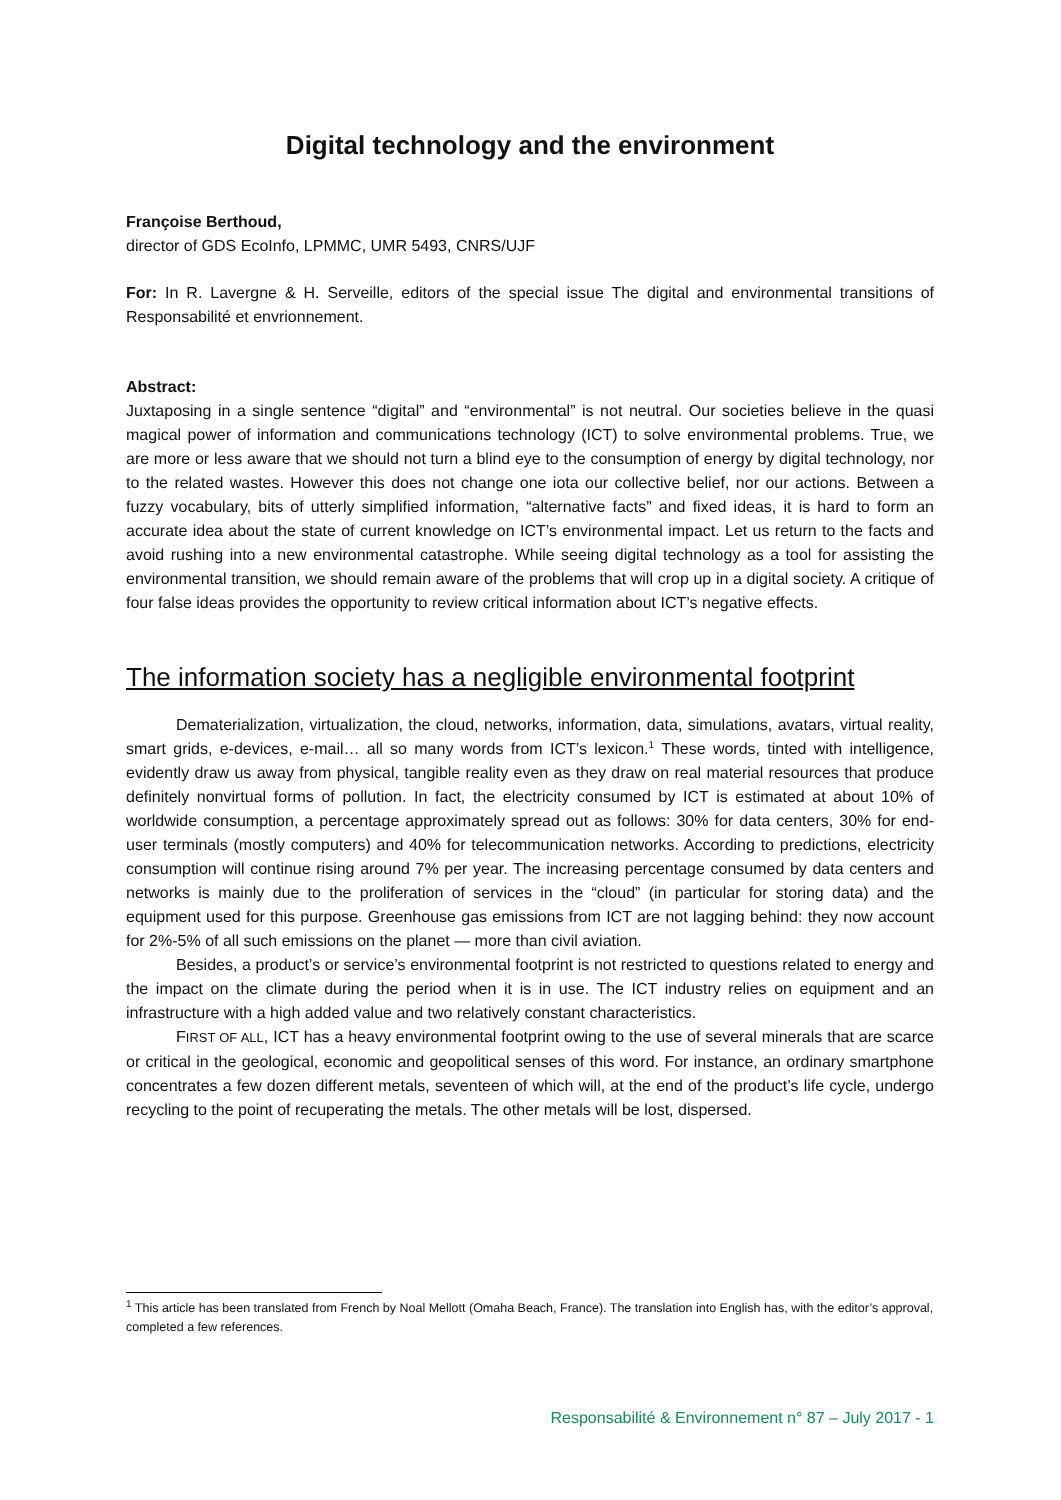Digital technology and the environment
Françoise Berthoud,
director of GDS EcoInfo, LPMMC, UMR 5493, CNRS/UJF
For: In R. Lavergne & H. Serveille, editors of the special issue The digital and environmental transitions of Responsabilité et envrionnement.
Abstract:
Juxtaposing in a single sentence “digital” and “environmental” is not neutral. Our societies believe in the quasi magical power of information and communications technology (ICT) to solve environmental problems. True, we are more or less aware that we should not turn a blind eye to the consumption of energy by digital technology, nor to the related wastes. However this does not change one iota our collective belief, nor our actions. Between a fuzzy vocabulary, bits of utterly simplified information, “alternative facts” and fixed ideas, it is hard to form an accurate idea about the state of current knowledge on ICT’s environmental impact. Let us return to the facts and avoid rushing into a new environmental catastrophe. While seeing digital technology as a tool for assisting the environmental transition, we should remain aware of the problems that will crop up in a digital society. A critique of four false ideas provides the opportunity to review critical information about ICT’s negative effects.
The information society has a negligible environmental footprint
Dematerialization, virtualization, the cloud, networks, information, data, simulations, avatars, virtual reality, smart grids, e-devices, e-mail… all so many words from ICT’s lexicon.<sup>1</sup> These words, tinted with intelligence, evidently draw us away from physical, tangible reality even as they draw on real material resources that produce definitely nonvirtual forms of pollution. In fact, the electricity consumed by ICT is estimated at about 10% of worldwide consumption, a percentage approximately spread out as follows: 30% for data centers, 30% for end-user terminals (mostly computers) and 40% for telecommunication networks. According to predictions, electricity consumption will continue rising around 7% per year. The increasing percentage consumed by data centers and networks is mainly due to the proliferation of services in the “cloud” (in particular for storing data) and the equipment used for this purpose. Greenhouse gas emissions from ICT are not lagging behind: they now account for 2%-5% of all such emissions on the planet — more than civil aviation.
Besides, a product’s or service’s environmental footprint is not restricted to questions related to energy and the impact on the climate during the period when it is in use. The ICT industry relies on equipment and an infrastructure with a high added value and two relatively constant characteristics.
FIRST OF ALL, ICT has a heavy environmental footprint owing to the use of several minerals that are scarce or critical in the geological, economic and geopolitical senses of this word. For instance, an ordinary smartphone concentrates a few dozen different metals, seventeen of which will, at the end of the product’s life cycle, undergo recycling to the point of recuperating the metals. The other metals will be lost, dispersed.
<sup>1</sup> This article has been translated from French by Noal Mellott (Omaha Beach, France). The translation into English has, with the editor’s approval, completed a few references.
Responsabilité & Environnement n° 87 – July 2017 - 1